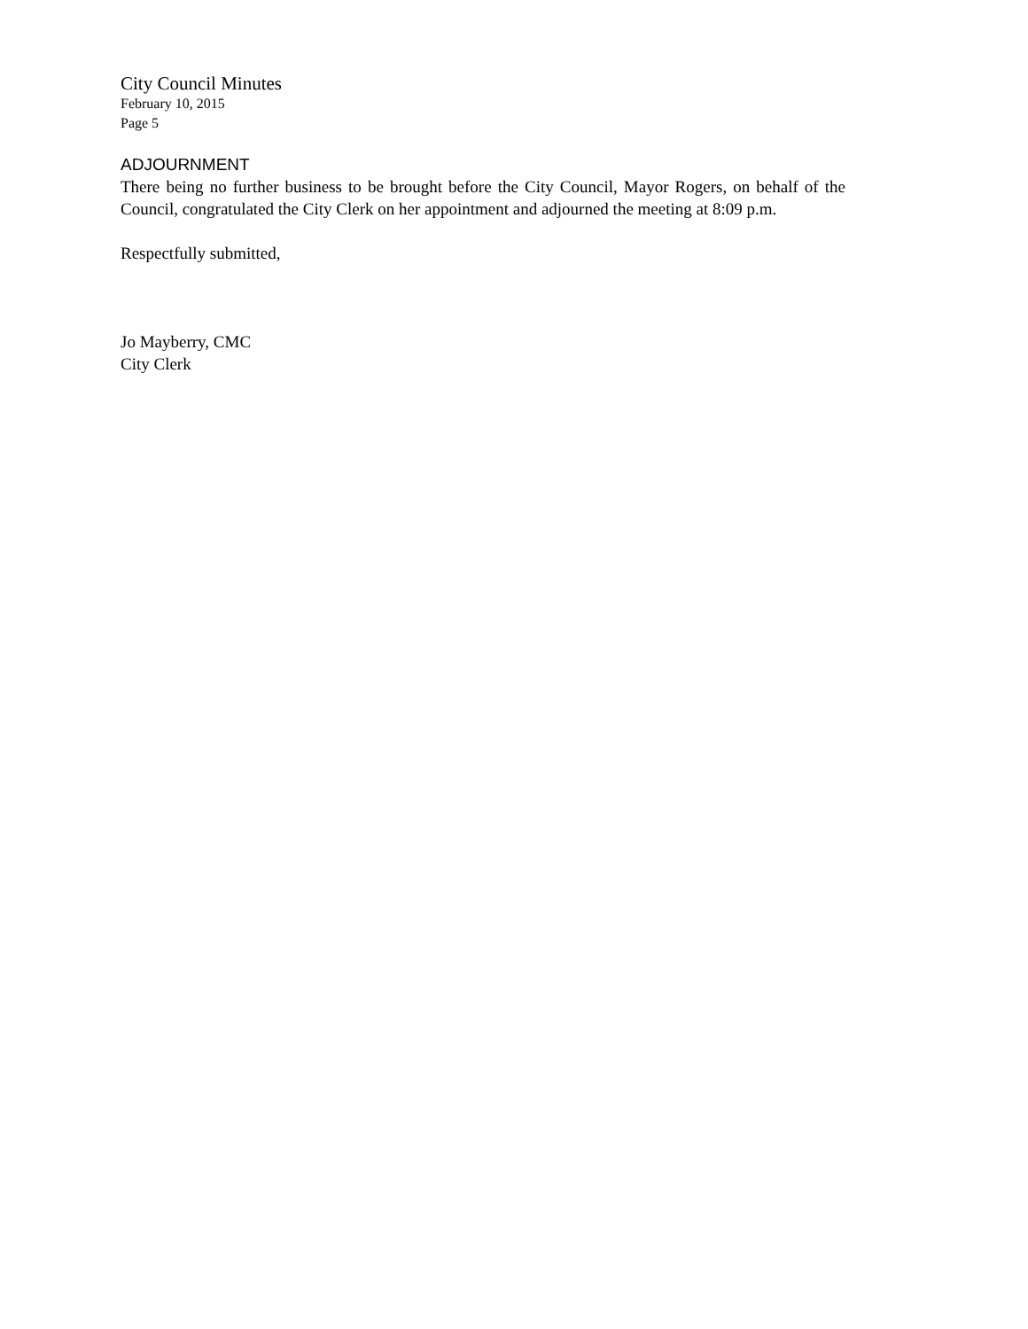City Council Minutes
February 10, 2015
Page 5
ADJOURNMENT
There being no further business to be brought before the City Council, Mayor Rogers, on behalf of the Council, congratulated the City Clerk on her appointment and adjourned the meeting at 8:09 p.m.
Respectfully submitted,
Jo Mayberry, CMC
City Clerk